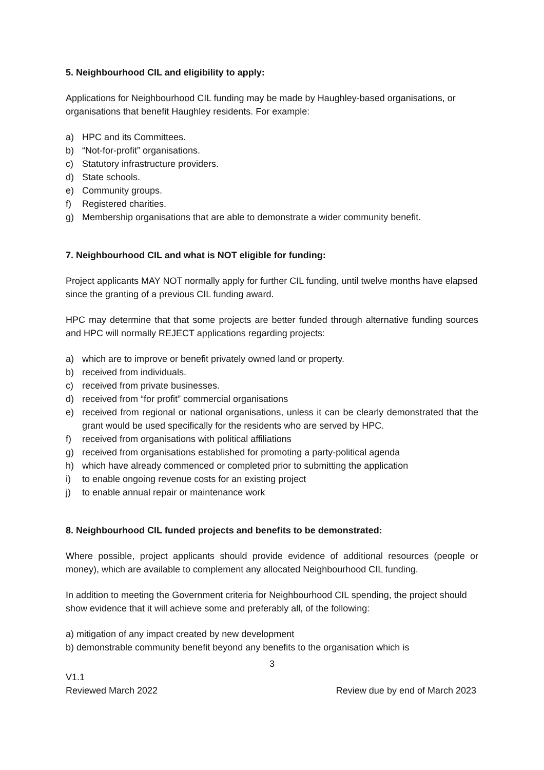5. Neighbourhood CIL and eligibility to apply:
Applications for Neighbourhood CIL funding may be made by Haughley-based organisations, or organisations that benefit Haughley residents. For example:
a) HPC and its Committees.
b) “Not-for-profit” organisations.
c) Statutory infrastructure providers.
d) State schools.
e) Community groups.
f) Registered charities.
g) Membership organisations that are able to demonstrate a wider community benefit.
7. Neighbourhood CIL and what is NOT eligible for funding:
Project applicants MAY NOT normally apply for further CIL funding, until twelve months have elapsed since the granting of a previous CIL funding award.
HPC may determine that that some projects are better funded through alternative funding sources and HPC will normally REJECT applications regarding projects:
a) which are to improve or benefit privately owned land or property.
b) received from individuals.
c) received from private businesses.
d) received from “for profit” commercial organisations
e) received from regional or national organisations, unless it can be clearly demonstrated that the grant would be used specifically for the residents who are served by HPC.
f) received from organisations with political affiliations
g) received from organisations established for promoting a party-political agenda
h) which have already commenced or completed prior to submitting the application
i) to enable ongoing revenue costs for an existing project
j) to enable annual repair or maintenance work
8. Neighbourhood CIL funded projects and benefits to be demonstrated:
Where possible, project applicants should provide evidence of additional resources (people or money), which are available to complement any allocated Neighbourhood CIL funding.
In addition to meeting the Government criteria for Neighbourhood CIL spending, the project should show evidence that it will achieve some and preferably all, of the following:
a) mitigation of any impact created by new development
b) demonstrable community benefit beyond any benefits to the organisation which is
3
V1.1
Reviewed March 2022 Review due by end of March 2023